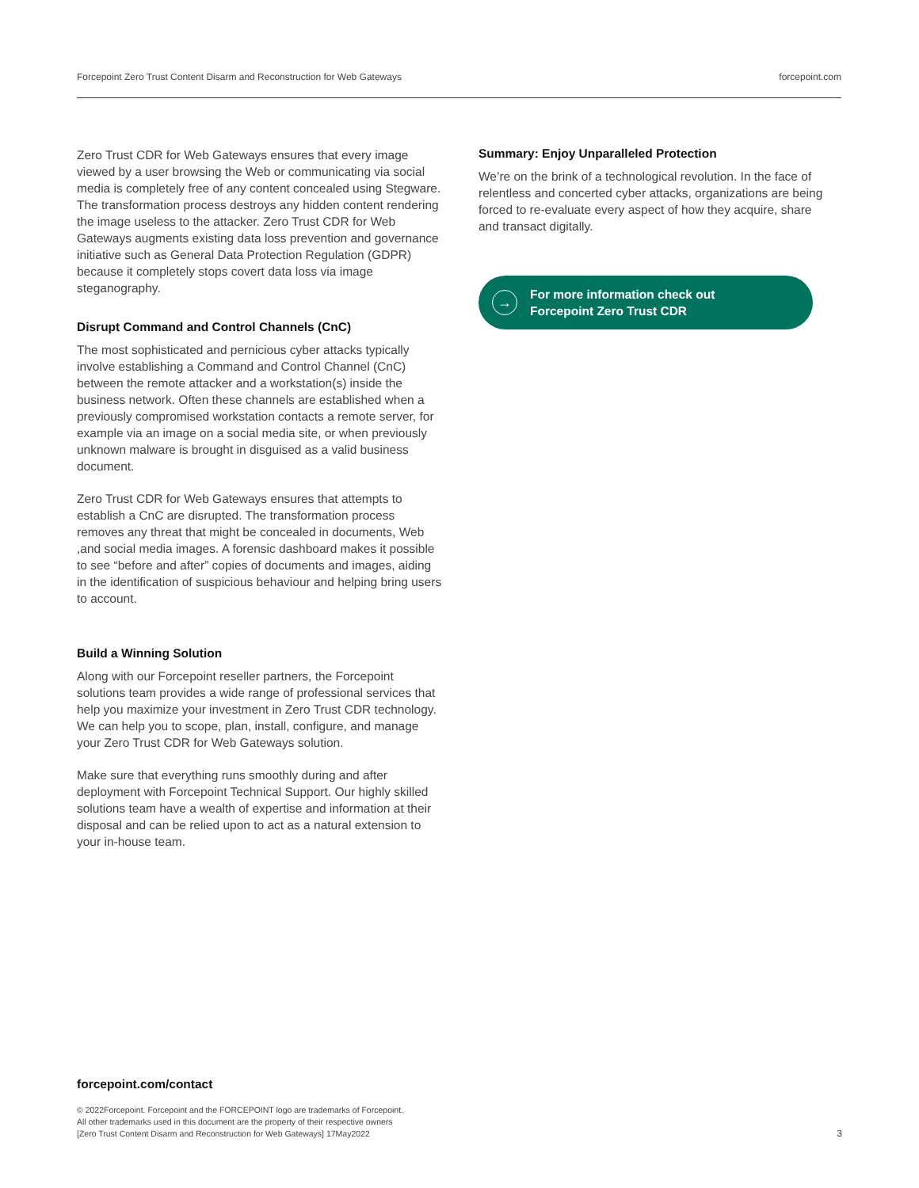Forcepoint Zero Trust Content Disarm and Reconstruction for Web Gateways forcepoint.com
Zero Trust CDR for Web Gateways ensures that every image viewed by a user browsing the Web or communicating via social media is completely free of any content concealed using Stegware. The transformation process destroys any hidden content rendering the image useless to the attacker. Zero Trust CDR for Web Gateways augments existing data loss prevention and governance initiative such as General Data Protection Regulation (GDPR) because it completely stops covert data loss via image steganography.
Disrupt Command and Control Channels (CnC)
The most sophisticated and pernicious cyber attacks typically involve establishing a Command and Control Channel (CnC) between the remote attacker and a workstation(s) inside the business network. Often these channels are established when a previously compromised workstation contacts a remote server, for example via an image on a social media site, or when previously unknown malware is brought in disguised as a valid business document.
Zero Trust CDR for Web Gateways ensures that attempts to establish a CnC are disrupted. The transformation process removes any threat that might be concealed in documents, Web ,and social media images. A forensic dashboard makes it possible to see “before and after” copies of documents and images, aiding in the identification of suspicious behaviour and helping bring users to account.
Build a Winning Solution
Along with our Forcepoint reseller partners, the Forcepoint solutions team provides a wide range of professional services that help you maximize your investment in Zero Trust CDR technology. We can help you to scope, plan, install, configure, and manage your Zero Trust CDR for Web Gateways solution.
Make sure that everything runs smoothly during and after deployment with Forcepoint Technical Support. Our highly skilled solutions team have a wealth of expertise and information at their disposal and can be relied upon to act as a natural extension to your in-house team.
Summary: Enjoy Unparalleled Protection
We’re on the brink of a technological revolution. In the face of relentless and concerted cyber attacks, organizations are being forced to re-evaluate every aspect of how they acquire, share and transact digitally.
→
For more information check out
Forcepoint Zero Trust CDR
forcepoint.com/contact
© 2022Forcepoint. Forcepoint and the FORCEPOINT logo are trademarks of Forcepoint.
All other trademarks used in this document are the property of their respective owners
[Zero Trust Content Disarm and Reconstruction for Web Gateways] 17May2022
3